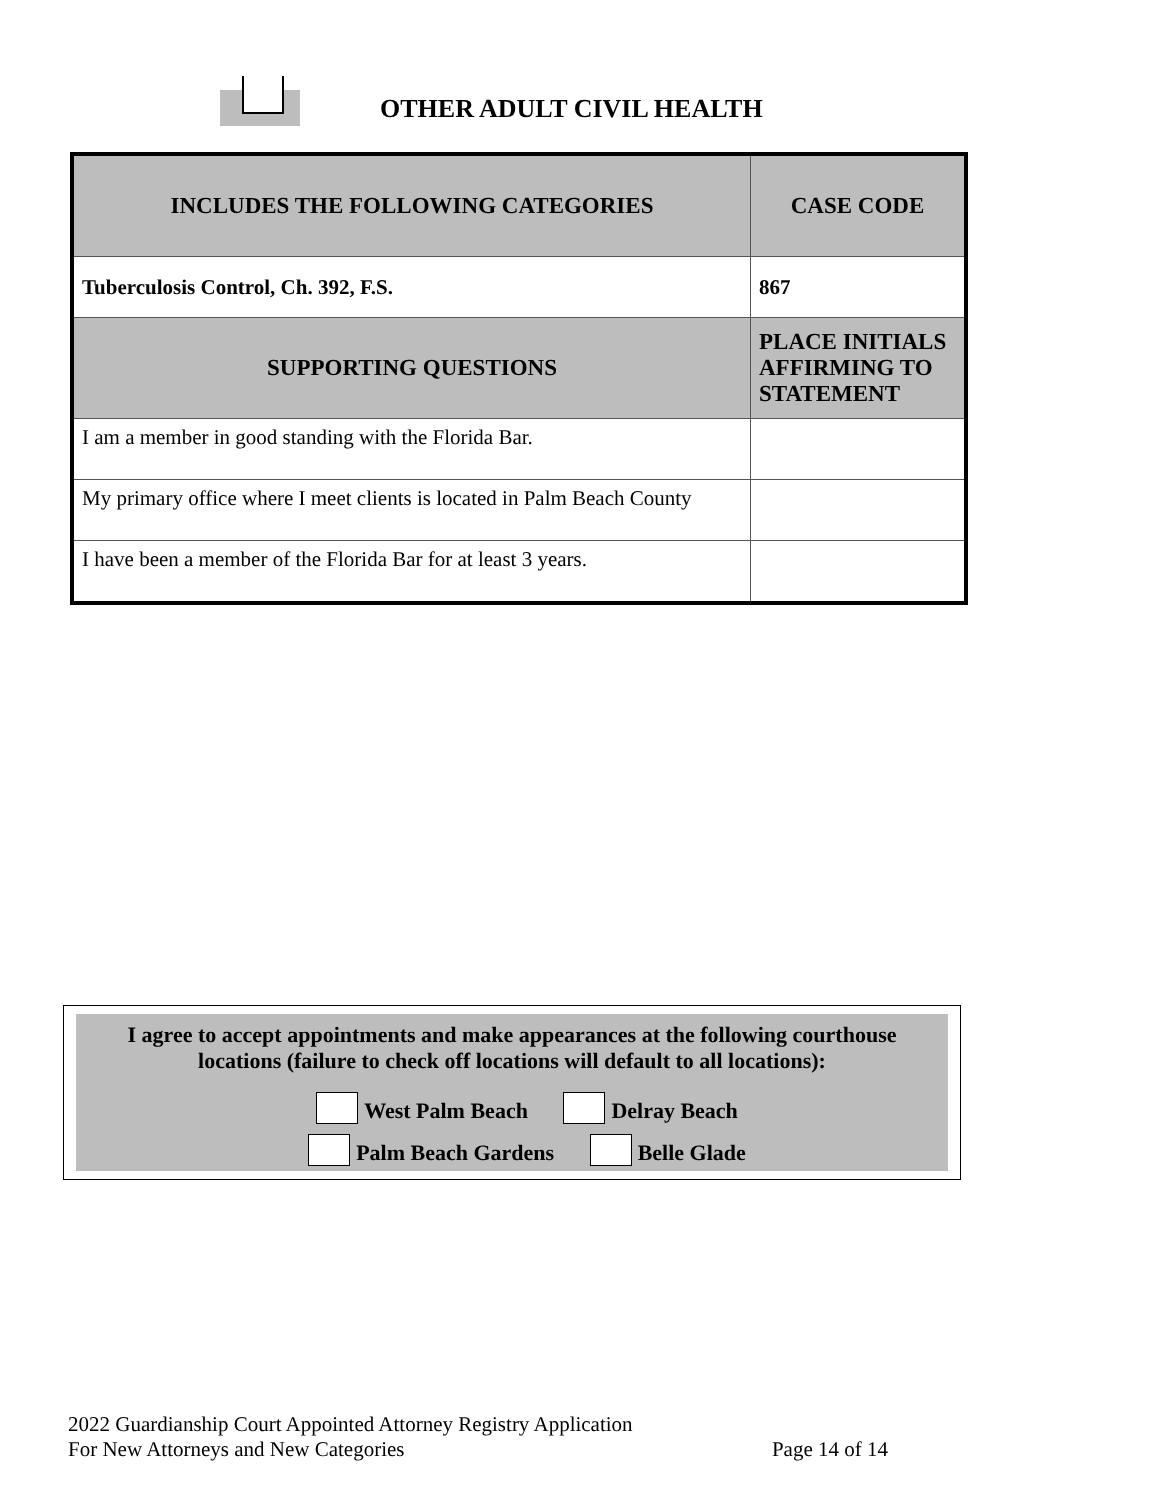OTHER ADULT CIVIL HEALTH
| INCLUDES THE FOLLOWING CATEGORIES | CASE CODE |
| --- | --- |
| Tuberculosis Control, Ch. 392, F.S. | 867 |
| SUPPORTING QUESTIONS | PLACE INITIALS AFFIRMING TO STATEMENT |
| I am a member in good standing with the Florida Bar. | |
| My primary office where I meet clients is located in Palm Beach County | |
| I have been a member of the Florida Bar for at least 3 years. | |
I agree to accept appointments and make appearances at the following courthouse
locations (failure to check off locations will default to all locations):
West Palm Beach Delray Beach
Palm Beach Gardens Belle Glade
2022 Guardianship Court Appointed Attorney Registry Application
For New Attorneys and New Categories Page 14 of 14